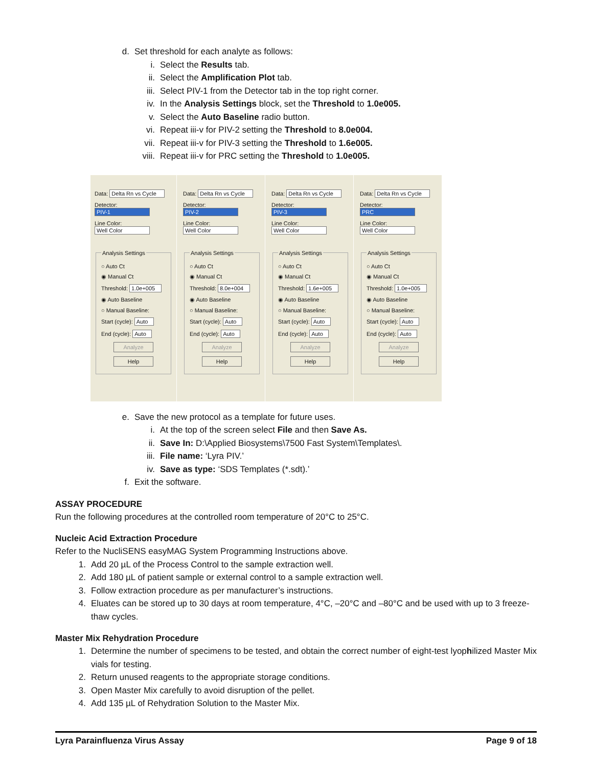d. Set threshold for each analyte as follows:
i. Select the Results tab.
ii. Select the Amplification Plot tab.
iii. Select PIV-1 from the Detector tab in the top right corner.
iv. In the Analysis Settings block, set the Threshold to 1.0e005.
v. Select the Auto Baseline radio button.
vi. Repeat iii-v for PIV-2 setting the Threshold to 8.0e004.
vii. Repeat iii-v for PIV-3 setting the Threshold to 1.6e005.
viii. Repeat iii-v for PRC setting the Threshold to 1.0e005.
Data: Delta Rn vs Cycle
Detector: PIV-1
Line Color: Well Color
Analysis Settings
○ Auto Ct
◉ Manual Ct
Threshold: 1.0e+005
◉ Auto Baseline
○ Manual Baseline:
Start (cycle): Auto
End (cycle): Auto
Analyze
Help
Data: Delta Rn vs Cycle
Detector: PIV-2
Line Color: Well Color
Analysis Settings
○ Auto Ct
◉ Manual Ct
Threshold: 8.0e+004
◉ Auto Baseline
○ Manual Baseline:
Start (cycle): Auto
End (cycle): Auto
Analyze
Help
Data: Delta Rn vs Cycle
Detector: PIV-3
Line Color: Well Color
Analysis Settings
○ Auto Ct
◉ Manual Ct
Threshold: 1.6e+005
◉ Auto Baseline
○ Manual Baseline:
Start (cycle): Auto
End (cycle): Auto
Analyze
Help
Data: Delta Rn vs Cycle
Detector: PRC
Line Color: Well Color
Analysis Settings
○ Auto Ct
◉ Manual Ct
Threshold: 1.0e+005
◉ Auto Baseline
○ Manual Baseline:
Start (cycle): Auto
End (cycle): Auto
Analyze
Help
e. Save the new protocol as a template for future uses.
i. At the top of the screen select File and then Save As.
ii. Save In: D:\Applied Biosystems\7500 Fast System\Templates\.
iii. File name: ‘Lyra PIV.’
iv. Save as type: ‘SDS Templates (*.sdt).’
f. Exit the software.
ASSAY PROCEDURE
Run the following procedures at the controlled room temperature of 20°C to 25°C.
Nucleic Acid Extraction Procedure
Refer to the NucliSENS easyMAG System Programming Instructions above.
1. Add 20 µL of the Process Control to the sample extraction well.
2. Add 180 µL of patient sample or external control to a sample extraction well.
3. Follow extraction procedure as per manufacturer’s instructions.
4. Eluates can be stored up to 30 days at room temperature, 4°C, –20°C and –80°C and be used with up to 3 freeze-thaw cycles.
Master Mix Rehydration Procedure
1. Determine the number of specimens to be tested, and obtain the correct number of eight-test lyophilized Master Mix vials for testing.
2. Return unused reagents to the appropriate storage conditions.
3. Open Master Mix carefully to avoid disruption of the pellet.
4. Add 135 µL of Rehydration Solution to the Master Mix.
Lyra Parainfluenza Virus Assay Page 9 of 18